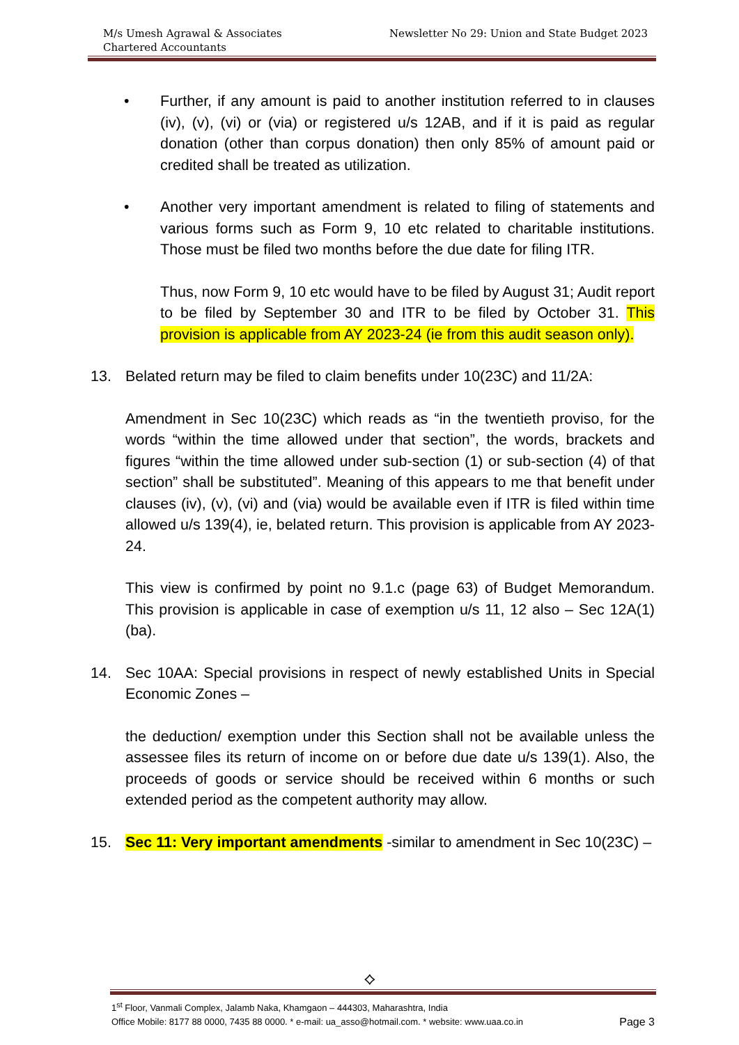M/s Umesh Agrawal & Associates
Chartered Accountants
Newsletter No 29: Union and State Budget 2023
• Further, if any amount is paid to another institution referred to in clauses (iv), (v), (vi) or (via) or registered u/s 12AB, and if it is paid as regular donation (other than corpus donation) then only 85% of amount paid or credited shall be treated as utilization.
• Another very important amendment is related to filing of statements and various forms such as Form 9, 10 etc related to charitable institutions. Those must be filed two months before the due date for filing ITR.
Thus, now Form 9, 10 etc would have to be filed by August 31; Audit report to be filed by September 30 and ITR to be filed by October 31. This provision is applicable from AY 2023-24 (ie from this audit season only).
13. Belated return may be filed to claim benefits under 10(23C) and 11/2A:
Amendment in Sec 10(23C) which reads as “in the twentieth proviso, for the words “within the time allowed under that section”, the words, brackets and figures “within the time allowed under sub-section (1) or sub-section (4) of that section” shall be substituted”. Meaning of this appears to me that benefit under clauses (iv), (v), (vi) and (via) would be available even if ITR is filed within time allowed u/s 139(4), ie, belated return. This provision is applicable from AY 2023-24.
This view is confirmed by point no 9.1.c (page 63) of Budget Memorandum. This provision is applicable in case of exemption u/s 11, 12 also – Sec 12A(1)(ba).
14. Sec 10AA: Special provisions in respect of newly established Units in Special Economic Zones –
the deduction/ exemption under this Section shall not be available unless the assessee files its return of income on or before due date u/s 139(1). Also, the proceeds of goods or service should be received within 6 months or such extended period as the competent authority may allow.
15. Sec 11: Very important amendments -similar to amendment in Sec 10(23C) –
⟡
1<sup>st</sup> Floor, Vanmali Complex, Jalamb Naka, Khamgaon – 444303, Maharashtra, India
Office Mobile: 8177 88 0000, 7435 88 0000. * e-mail: ua_asso@hotmail.com. * website: www.uaa.co.in Page 3